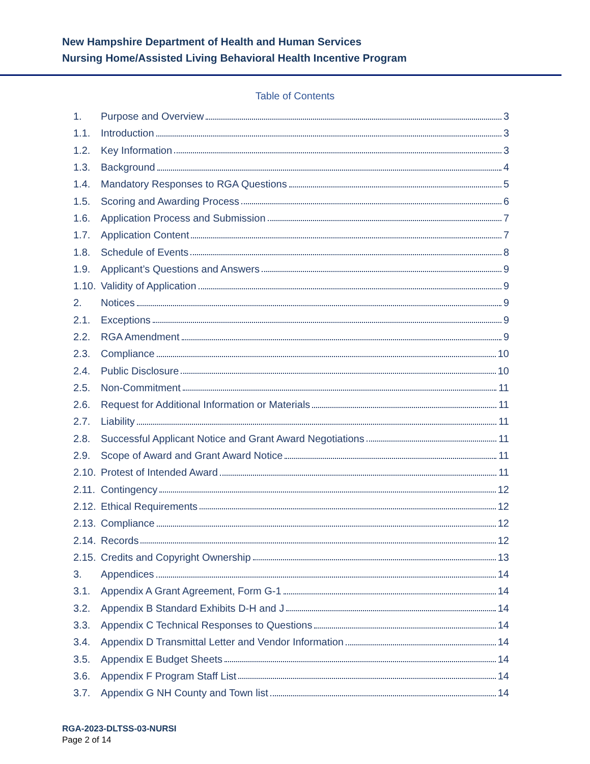New Hampshire Department of Health and Human Services
Nursing Home/Assisted Living Behavioral Health Incentive Program
Table of Contents
1. Purpose and Overview 3
1.1. Introduction 3
1.2. Key Information 3
1.3. Background 4
1.4. Mandatory Responses to RGA Questions 5
1.5. Scoring and Awarding Process 6
1.6. Application Process and Submission 7
1.7. Application Content 7
1.8. Schedule of Events 8
1.9. Applicant’s Questions and Answers 9
1.10. Validity of Application 9
2. Notices 9
2.1. Exceptions 9
2.2. RGA Amendment 9
2.3. Compliance 10
2.4. Public Disclosure 10
2.5. Non-Commitment 11
2.6. Request for Additional Information or Materials 11
2.7. Liability 11
2.8. Successful Applicant Notice and Grant Award Negotiations 11
2.9. Scope of Award and Grant Award Notice 11
2.10. Protest of Intended Award 11
2.11. Contingency 12
2.12. Ethical Requirements 12
2.13. Compliance 12
2.14. Records 12
2.15. Credits and Copyright Ownership 13
3. Appendices 14
3.1. Appendix A Grant Agreement, Form G-1 14
3.2. Appendix B Standard Exhibits D-H and J 14
3.3. Appendix C Technical Responses to Questions 14
3.4. Appendix D Transmittal Letter and Vendor Information 14
3.5. Appendix E Budget Sheets 14
3.6. Appendix F Program Staff List 14
3.7. Appendix G NH County and Town list 14
RGA-2023-DLTSS-03-NURSI
Page 2 of 14